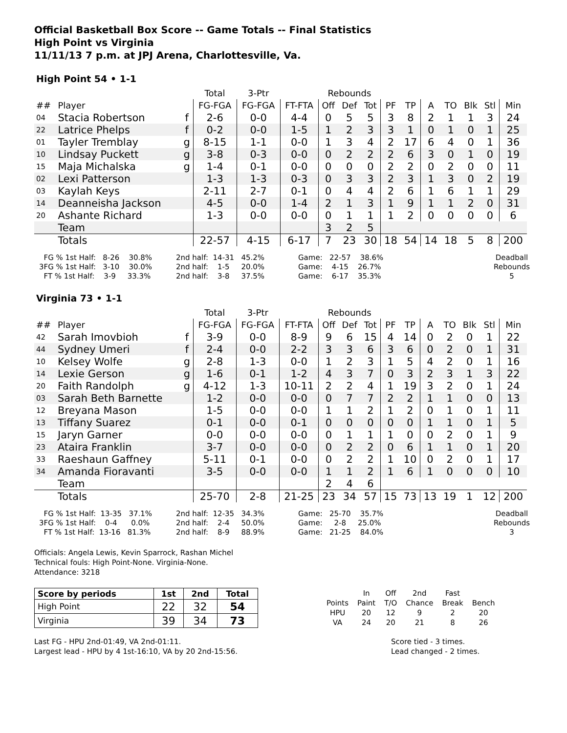Official Basketball Box Score -- Game Totals -- Final Statistics
High Point vs Virginia
11/11/13 7 p.m. at JPJ Arena, Charlottesville, Va.
High Point 54 • 1-1
| | | | Total | 3-Ptr | | Rebounds | | | | | | | | | |
| --- | --- | --- | --- | --- | --- | --- | --- | --- | --- | --- | --- | --- | --- | --- | --- |
| ## | Player | | FG-FGA | FG-FGA | FT-FTA | Off | Def | Tot | PF | TP | A | TO | Blk | Stl | Min |
| 04 | Stacia Robertson | f | 2-6 | 0-0 | 4-4 | 0 | 5 | 5 | 3 | 8 | 2 | 1 | 1 | 3 | 24 |
| 22 | Latrice Phelps | f | 0-2 | 0-0 | 1-5 | 1 | 2 | 3 | 3 | 1 | 0 | 1 | 0 | 1 | 25 |
| 01 | Tayler Tremblay | g | 8-15 | 1-1 | 0-0 | 1 | 3 | 4 | 2 | 17 | 6 | 4 | 0 | 1 | 36 |
| 10 | Lindsay Puckett | g | 3-8 | 0-3 | 0-0 | 0 | 2 | 2 | 2 | 6 | 3 | 0 | 1 | 0 | 19 |
| 15 | Maja Michalska | g | 1-4 | 0-1 | 0-0 | 0 | 0 | 0 | 2 | 2 | 0 | 2 | 0 | 0 | 11 |
| 02 | Lexi Patterson | | 1-3 | 1-3 | 0-3 | 0 | 3 | 3 | 2 | 3 | 1 | 3 | 0 | 2 | 19 |
| 03 | Kaylah Keys | | 2-11 | 2-7 | 0-1 | 0 | 4 | 4 | 2 | 6 | 1 | 6 | 1 | 1 | 29 |
| 14 | Deanneisha Jackson | | 4-5 | 0-0 | 1-4 | 2 | 1 | 3 | 1 | 9 | 1 | 1 | 2 | 0 | 31 |
| 20 | Ashante Richard | | 1-3 | 0-0 | 0-0 | 0 | 1 | 1 | 1 | 2 | 0 | 0 | 0 | 0 | 6 |
| | Team | | | | | 3 | 2 | 5 | | | | | | | |
| | Totals | | 22-57 | 4-15 | 6-17 | 7 | 23 | 30 | 18 | 54 | 14 | 18 | 5 | 8 | 200 |
FG % 1st Half: 8-26 30.8% 3FG % 1st Half: 3-10 30.0% FT % 1st Half: 3-9 33.3%
2nd half: 14-31 45.2% 2nd half: 1-5 20.0% 2nd half: 3-8 37.5%
Game: 22-57 38.6% Game: 4-15 26.7% Game: 6-17 35.3%
Deadball Rebounds 5
Virginia 73 • 1-1
| | | | Total | 3-Ptr | | Rebounds | | | | | | | | | |
| --- | --- | --- | --- | --- | --- | --- | --- | --- | --- | --- | --- | --- | --- | --- | --- |
| ## | Player | | FG-FGA | FG-FGA | FT-FTA | Off | Def | Tot | PF | TP | A | TO | Blk | Stl | Min |
| 42 | Sarah Imovbioh | f | 3-9 | 0-0 | 8-9 | 9 | 6 | 15 | 4 | 14 | 0 | 2 | 0 | 1 | 22 |
| 44 | Sydney Umeri | f | 2-4 | 0-0 | 2-2 | 3 | 3 | 6 | 3 | 6 | 0 | 2 | 0 | 1 | 31 |
| 10 | Kelsey Wolfe | g | 2-8 | 1-3 | 0-0 | 1 | 2 | 3 | 1 | 5 | 4 | 2 | 0 | 1 | 16 |
| 14 | Lexie Gerson | g | 1-6 | 0-1 | 1-2 | 4 | 3 | 7 | 0 | 3 | 2 | 3 | 1 | 3 | 22 |
| 20 | Faith Randolph | g | 4-12 | 1-3 | 10-11 | 2 | 2 | 4 | 1 | 19 | 3 | 2 | 0 | 1 | 24 |
| 03 | Sarah Beth Barnette | | 1-2 | 0-0 | 0-0 | 0 | 7 | 7 | 2 | 2 | 1 | 1 | 0 | 0 | 13 |
| 12 | Breyana Mason | | 1-5 | 0-0 | 0-0 | 1 | 1 | 2 | 1 | 2 | 0 | 1 | 0 | 1 | 11 |
| 13 | Tiffany Suarez | | 0-1 | 0-0 | 0-1 | 0 | 0 | 0 | 0 | 0 | 1 | 1 | 0 | 1 | 5 |
| 15 | Jaryn Garner | | 0-0 | 0-0 | 0-0 | 0 | 1 | 1 | 1 | 0 | 0 | 2 | 0 | 1 | 9 |
| 23 | Ataira Franklin | | 3-7 | 0-0 | 0-0 | 0 | 2 | 2 | 0 | 6 | 1 | 1 | 0 | 1 | 20 |
| 33 | Raeshaun Gaffney | | 5-11 | 0-1 | 0-0 | 0 | 2 | 2 | 1 | 10 | 0 | 2 | 0 | 1 | 17 |
| 34 | Amanda Fioravanti | | 3-5 | 0-0 | 0-0 | 1 | 1 | 2 | 1 | 6 | 1 | 0 | 0 | 0 | 10 |
| | Team | | | | | 2 | 4 | 6 | | | | | | | |
| | Totals | | 25-70 | 2-8 | 21-25 | 23 | 34 | 57 | 15 | 73 | 13 | 19 | 1 | 12 | 200 |
FG % 1st Half: 13-35 37.1% 3FG % 1st Half: 0-4 0.0% FT % 1st Half: 13-16 81.3%
2nd half: 12-35 34.3% 2nd half: 2-4 50.0% 2nd half: 8-9 88.9%
Game: 25-70 35.7% Game: 2-8 25.0% Game: 21-25 84.0%
Deadball Rebounds 3
Officials: Angela Lewis, Kevin Sparrock, Rashan Michel
Technical fouls: High Point-None. Virginia-None.
Attendance: 3218
| Score by periods | 1st | 2nd | Total |
| High Point | 22 | 32 | 54 |
| Virginia | 39 | 34 | 73 |
| | In | Off | 2nd | Fast | |
| Points | Paint | T/O | Chance | Break | Bench |
| HPU | 20 | 12 | 9 | 2 | 20 |
| VA | 24 | 20 | 21 | 8 | 26 |
Last FG - HPU 2nd-01:49, VA 2nd-01:11.
Largest lead - HPU by 4 1st-16:10, VA by 20 2nd-15:56.
Score tied - 3 times.
Lead changed - 2 times.